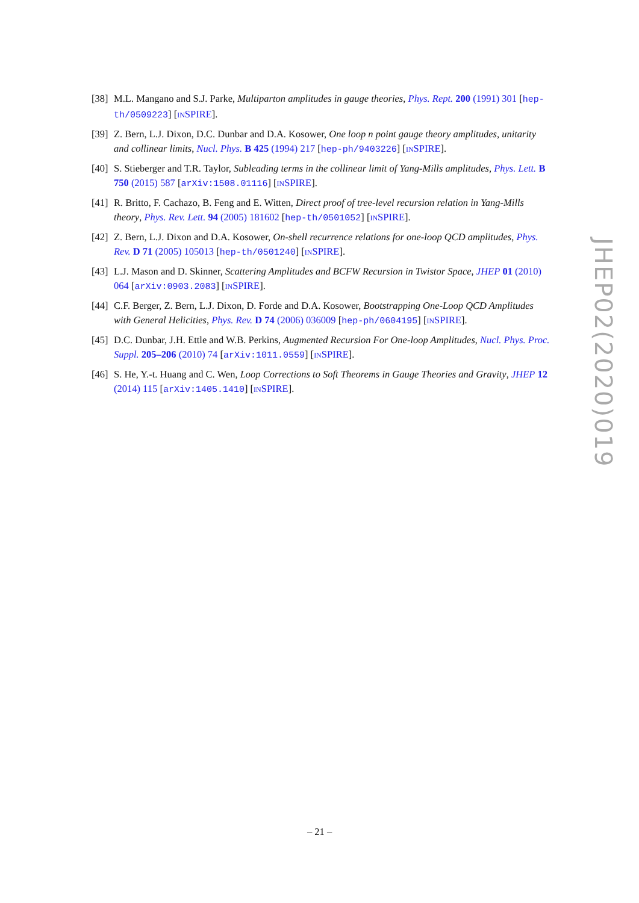[38]
M.L. Mangano and S.J. Parke, Multiparton amplitudes in gauge theories, Phys. Rept. 200 (1991) 301 [hep-th/0509223] [INSPIRE].
[39]
Z. Bern, L.J. Dixon, D.C. Dunbar and D.A. Kosower, One loop n point gauge theory amplitudes, unitarity and collinear limits, Nucl. Phys. B 425 (1994) 217 [hep-ph/9403226] [INSPIRE].
[40]
S. Stieberger and T.R. Taylor, Subleading terms in the collinear limit of Yang-Mills amplitudes, Phys. Lett. B 750 (2015) 587 [arXiv:1508.01116] [INSPIRE].
[41]
R. Britto, F. Cachazo, B. Feng and E. Witten, Direct proof of tree-level recursion relation in Yang-Mills theory, Phys. Rev. Lett. 94 (2005) 181602 [hep-th/0501052] [INSPIRE].
[42]
Z. Bern, L.J. Dixon and D.A. Kosower, On-shell recurrence relations for one-loop QCD amplitudes, Phys. Rev. D 71 (2005) 105013 [hep-th/0501240] [INSPIRE].
[43]
L.J. Mason and D. Skinner, Scattering Amplitudes and BCFW Recursion in Twistor Space, JHEP 01 (2010) 064 [arXiv:0903.2083] [INSPIRE].
[44]
C.F. Berger, Z. Bern, L.J. Dixon, D. Forde and D.A. Kosower, Bootstrapping One-Loop QCD Amplitudes with General Helicities, Phys. Rev. D 74 (2006) 036009 [hep-ph/0604195] [INSPIRE].
[45]
D.C. Dunbar, J.H. Ettle and W.B. Perkins, Augmented Recursion For One-loop Amplitudes, Nucl. Phys. Proc. Suppl. 205–206 (2010) 74 [arXiv:1011.0559] [INSPIRE].
[46]
S. He, Y.-t. Huang and C. Wen, Loop Corrections to Soft Theorems in Gauge Theories and Gravity, JHEP 12 (2014) 115 [arXiv:1405.1410] [INSPIRE].
JHEP02(2020)019
– 21 –